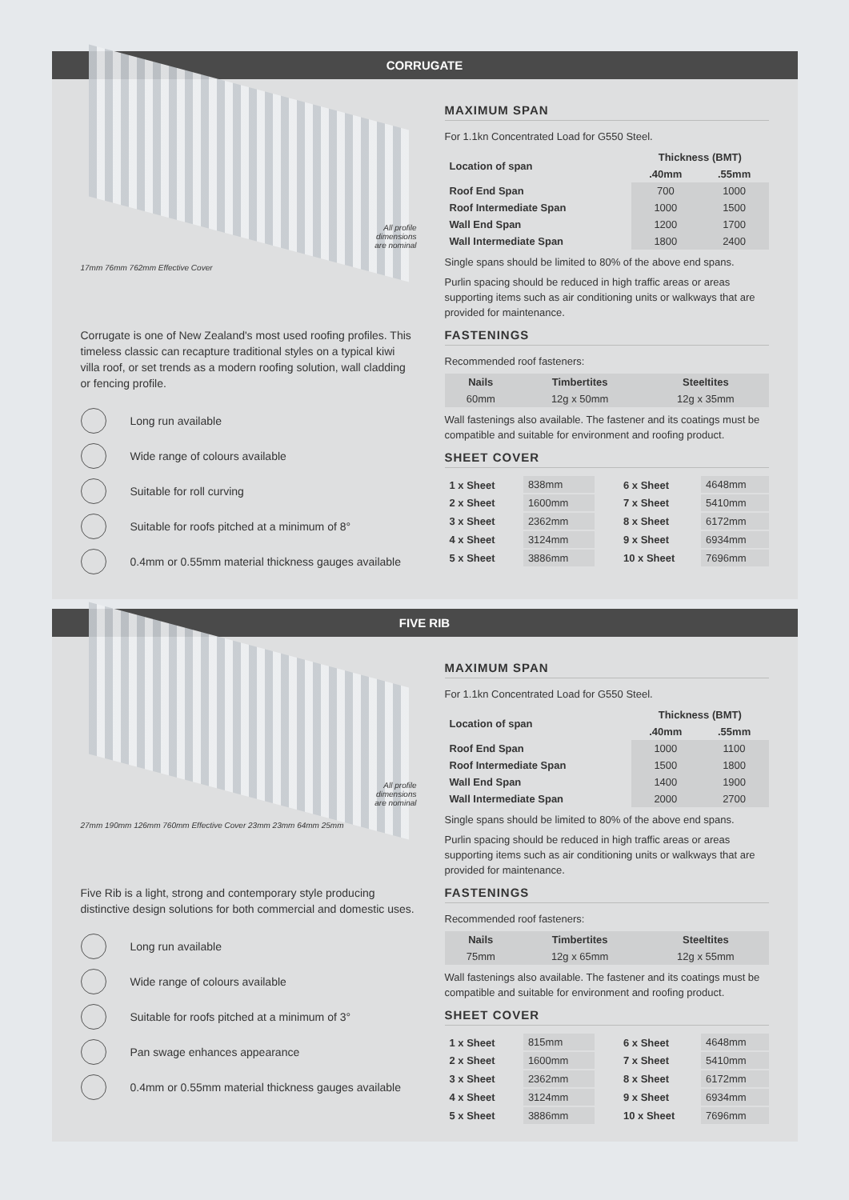CORRUGATE
All profile
dimensions
are nominal
17mm 76mm 762mm Effective Cover
Corrugate is one of New Zealand's most used roofing profiles. This timeless classic can recapture traditional styles on a typical kiwi villa roof, or set trends as a modern roofing solution, wall cladding or fencing profile.
Long run available
Wide range of colours available
Suitable for roll curving
Suitable for roofs pitched at a minimum of 8°
0.4mm or 0.55mm material thickness gauges available
MAXIMUM SPAN
For 1.1kn Concentrated Load for G550 Steel.
| Location of span | Thickness (BMT) | |
| --- | --- | --- |
| | .40mm | .55mm |
| Roof End Span | 700 | 1000 |
| Roof Intermediate Span | 1000 | 1500 |
| Wall End Span | 1200 | 1700 |
| Wall Intermediate Span | 1800 | 2400 |
Single spans should be limited to 80% of the above end spans.
Purlin spacing should be reduced in high traffic areas or areas supporting items such as air conditioning units or walkways that are provided for maintenance.
FASTENINGS
Recommended roof fasteners:
| Nails | Timbertites | Steeltites |
| --- | --- | --- |
| 60mm | 12g x 50mm | 12g x 35mm |
Wall fastenings also available. The fastener and its coatings must be compatible and suitable for environment and roofing product.
SHEET COVER
| 1 x Sheet | 838mm |
| 2 x Sheet | 1600mm |
| 3 x Sheet | 2362mm |
| 4 x Sheet | 3124mm |
| 5 x Sheet | 3886mm |
| 6 x Sheet | 4648mm |
| 7 x Sheet | 5410mm |
| 8 x Sheet | 6172mm |
| 9 x Sheet | 6934mm |
| 10 x Sheet | 7696mm |
FIVE RIB
All profile
dimensions
are nominal
27mm 190mm 126mm 760mm Effective Cover 23mm 23mm 64mm 25mm
Five Rib is a light, strong and contemporary style producing distinctive design solutions for both commercial and domestic uses.
Long run available
Wide range of colours available
Suitable for roofs pitched at a minimum of 3°
Pan swage enhances appearance
0.4mm or 0.55mm material thickness gauges available
MAXIMUM SPAN
For 1.1kn Concentrated Load for G550 Steel.
| Location of span | Thickness (BMT) | |
| --- | --- | --- |
| | .40mm | .55mm |
| Roof End Span | 1000 | 1100 |
| Roof Intermediate Span | 1500 | 1800 |
| Wall End Span | 1400 | 1900 |
| Wall Intermediate Span | 2000 | 2700 |
Single spans should be limited to 80% of the above end spans.
Purlin spacing should be reduced in high traffic areas or areas supporting items such as air conditioning units or walkways that are provided for maintenance.
FASTENINGS
Recommended roof fasteners:
| Nails | Timbertites | Steeltites |
| --- | --- | --- |
| 75mm | 12g x 65mm | 12g x 55mm |
Wall fastenings also available. The fastener and its coatings must be compatible and suitable for environment and roofing product.
SHEET COVER
| 1 x Sheet | 815mm |
| 2 x Sheet | 1600mm |
| 3 x Sheet | 2362mm |
| 4 x Sheet | 3124mm |
| 5 x Sheet | 3886mm |
| 6 x Sheet | 4648mm |
| 7 x Sheet | 5410mm |
| 8 x Sheet | 6172mm |
| 9 x Sheet | 6934mm |
| 10 x Sheet | 7696mm |